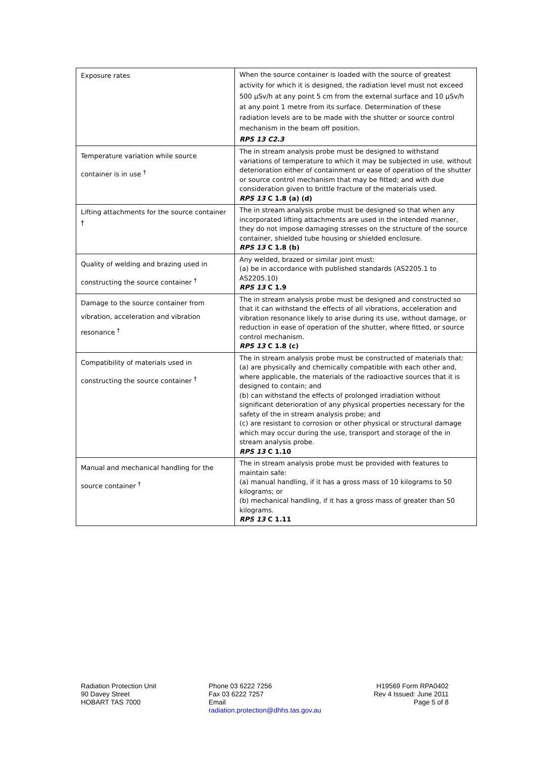| Exposure rates | When the source container is loaded with the source of greatest activity for which it is designed, the radiation level must not exceed 500 µSv/h at any point 5 cm from the external surface and 10 µSv/h at any point 1 metre from its surface. Determination of these radiation levels are to be made with the shutter or source control mechanism in the beam off position. RPS 13 C2.3 |
| Temperature variation while source container is in use <sup>†</sup> | The in stream analysis probe must be designed to withstand variations of temperature to which it may be subjected in use, without deterioration either of containment or ease of operation of the shutter or source control mechanism that may be fitted; and with due consideration given to brittle fracture of the materials used. RPS 13 C 1.8 (a) (d) |
| Lifting attachments for the source container † | The in stream analysis probe must be designed so that when any incorporated lifting attachments are used in the intended manner, they do not impose damaging stresses on the structure of the source container, shielded tube housing or shielded enclosure. RPS 13 C 1.8 (b) |
| Quality of welding and brazing used in constructing the source container <sup>†</sup> | Any welded, brazed or similar joint must: (a) be in accordance with published standards (AS2205.1 to AS2205.10) RPS 13 C 1.9 |
| Damage to the source container from vibration, acceleration and vibration resonance <sup>†</sup> | The in stream analysis probe must be designed and constructed so that it can withstand the effects of all vibrations, acceleration and vibration resonance likely to arise during its use, without damage, or reduction in ease of operation of the shutter, where fitted, or source control mechanism. RPS 13 C 1.8 (c) |
| Compatibility of materials used in constructing the source container <sup>†</sup> | The in stream analysis probe must be constructed of materials that: (a) are physically and chemically compatible with each other and, where applicable, the materials of the radioactive sources that it is designed to contain; and (b) can withstand the effects of prolonged irradiation without significant deterioration of any physical properties necessary for the safety of the in stream analysis probe; and (c) are resistant to corrosion or other physical or structural damage which may occur during the use, transport and storage of the in stream analysis probe. RPS 13 C 1.10 |
| Manual and mechanical handling for the source container <sup>†</sup> | The in stream analysis probe must be provided with features to maintain safe: (a) manual handling, if it has a gross mass of 10 kilograms to 50 kilograms; or (b) mechanical handling, if it has a gross mass of greater than 50 kilograms. RPS 13 C 1.11 |
Radiation Protection Unit
90 Davey Street
HOBART TAS 7000
Phone 03 6222 7256
Fax 03 6222 7257
Email
radiation.protection@dhhs.tas.gov.au
H19569 Form RPA0402
Rev 4 Issued: June 2011
Page 5 of 8